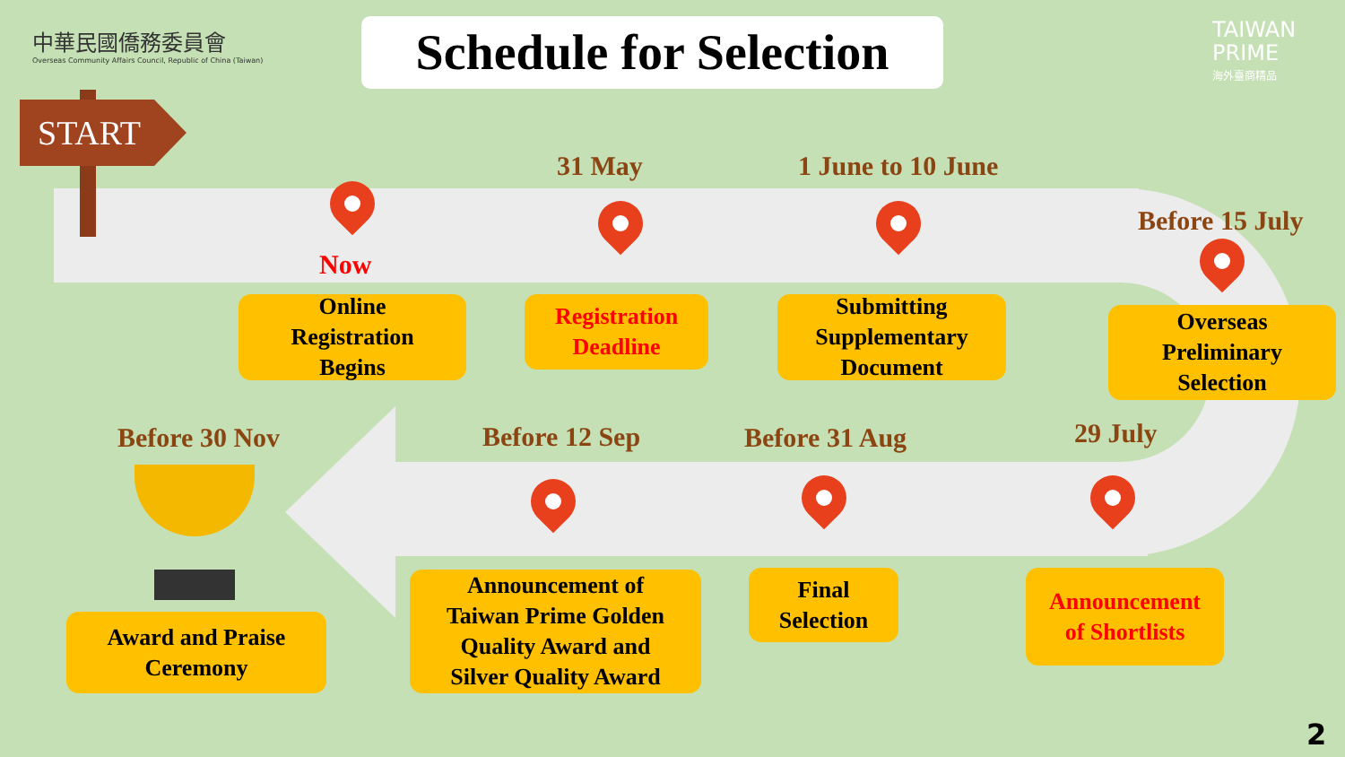中華民國僑務委員會
Overseas Community Affairs Council, Republic of China (Taiwan)
Schedule for Selection
TAIWAN
PRIME
海外臺商精品
START
31 May 1 June to 10 June
Before 15 July
Now
Online
Registration
Begins
Registration
Deadline
Submitting
Supplementary
Document
Overseas
Preliminary
Selection
Before 30 Nov Before 12 Sep Before 31 Aug 29 July
Award and Praise
Ceremony
Announcement of
Taiwan Prime Golden
Quality Award and
Silver Quality Award
Final
Selection
Announcement
of Shortlists
2